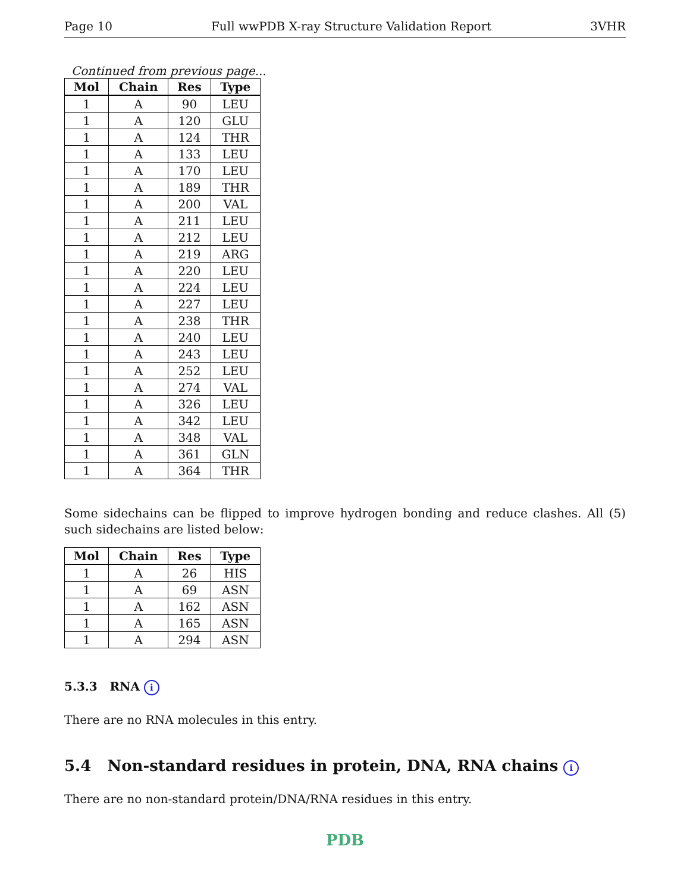Page 10 Full wwPDB X-ray Structure Validation Report 3VHR
Continued from previous page...
| Mol | Chain | Res | Type |
| --- | --- | --- | --- |
| 1 | A | 90 | LEU |
| 1 | A | 120 | GLU |
| 1 | A | 124 | THR |
| 1 | A | 133 | LEU |
| 1 | A | 170 | LEU |
| 1 | A | 189 | THR |
| 1 | A | 200 | VAL |
| 1 | A | 211 | LEU |
| 1 | A | 212 | LEU |
| 1 | A | 219 | ARG |
| 1 | A | 220 | LEU |
| 1 | A | 224 | LEU |
| 1 | A | 227 | LEU |
| 1 | A | 238 | THR |
| 1 | A | 240 | LEU |
| 1 | A | 243 | LEU |
| 1 | A | 252 | LEU |
| 1 | A | 274 | VAL |
| 1 | A | 326 | LEU |
| 1 | A | 342 | LEU |
| 1 | A | 348 | VAL |
| 1 | A | 361 | GLN |
| 1 | A | 364 | THR |
Some sidechains can be flipped to improve hydrogen bonding and reduce clashes. All (5) such sidechains are listed below:
| Mol | Chain | Res | Type |
| --- | --- | --- | --- |
| 1 | A | 26 | HIS |
| 1 | A | 69 | ASN |
| 1 | A | 162 | ASN |
| 1 | A | 165 | ASN |
| 1 | A | 294 | ASN |
5.3.3 RNA i
There are no RNA molecules in this entry.
5.4 Non-standard residues in protein, DNA, RNA chains i
There are no non-standard protein/DNA/RNA residues in this entry.
PDB